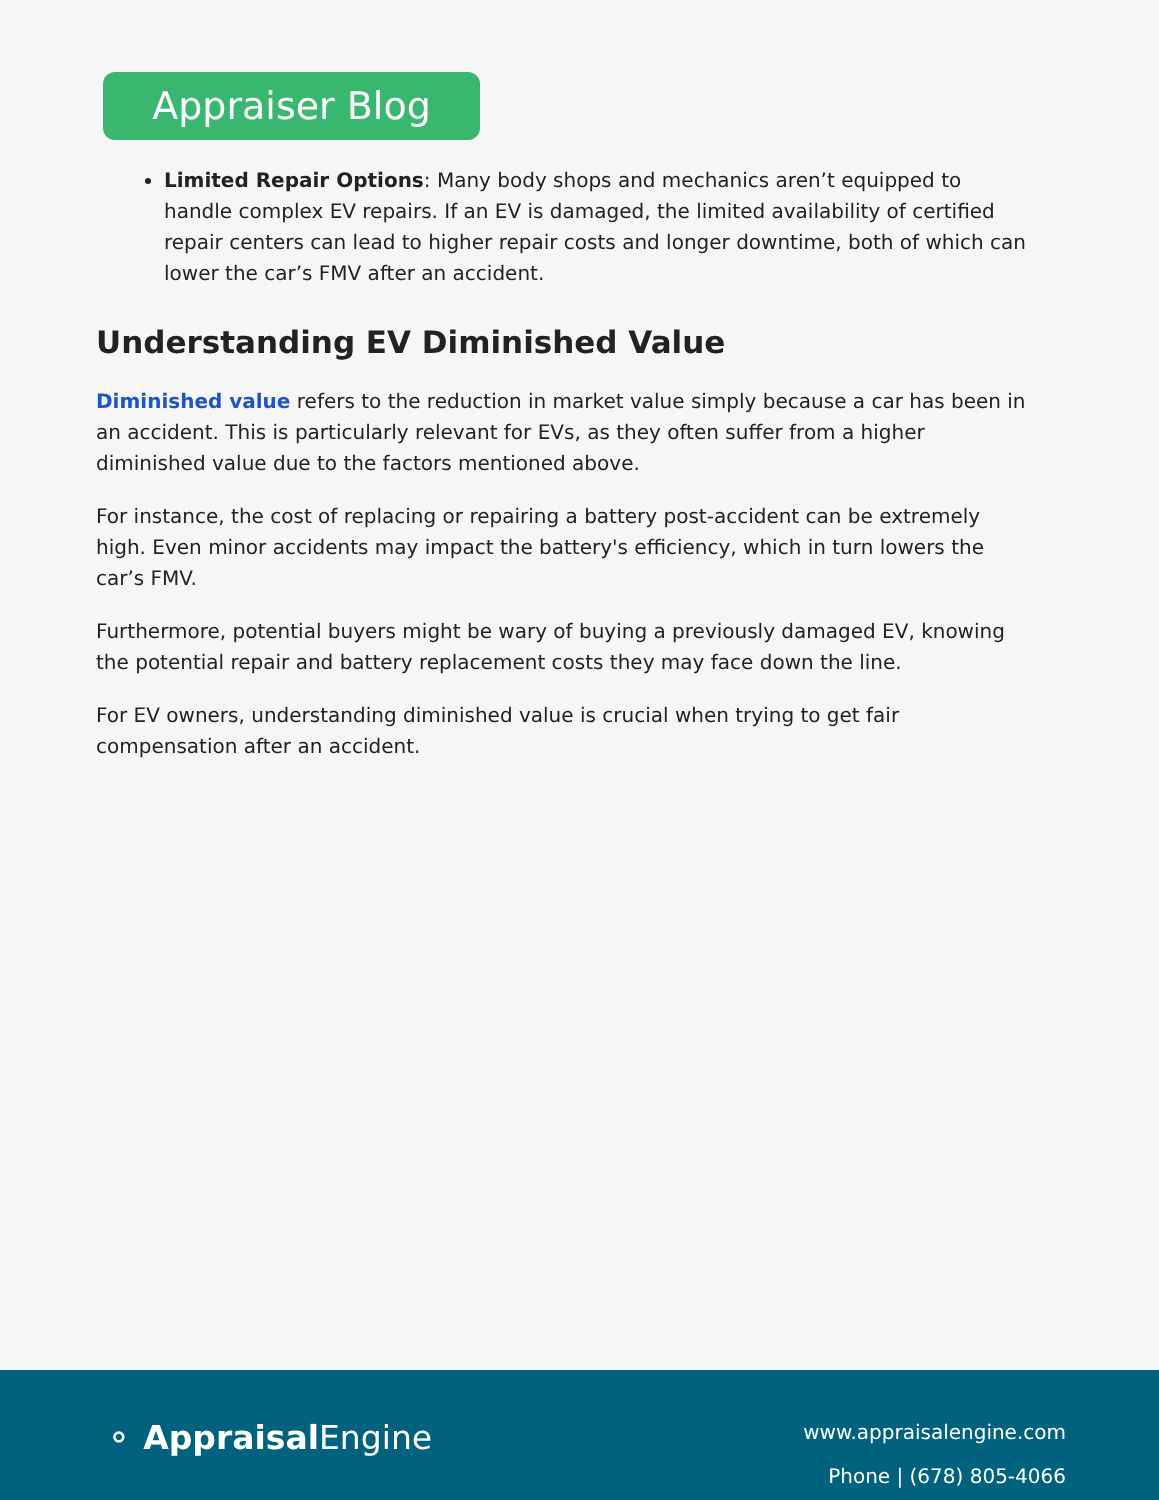Appraiser Blog
Limited Repair Options: Many body shops and mechanics aren’t equipped to handle complex EV repairs. If an EV is damaged, the limited availability of certified repair centers can lead to higher repair costs and longer downtime, both of which can lower the car’s FMV after an accident.
Understanding EV Diminished Value
Diminished value refers to the reduction in market value simply because a car has been in an accident. This is particularly relevant for EVs, as they often suffer from a higher diminished value due to the factors mentioned above.
For instance, the cost of replacing or repairing a battery post-accident can be extremely high. Even minor accidents may impact the battery's efficiency, which in turn lowers the car’s FMV.
Furthermore, potential buyers might be wary of buying a previously damaged EV, knowing the potential repair and battery replacement costs they may face down the line.
For EV owners, understanding diminished value is crucial when trying to get fair compensation after an accident.
⚬ Appraisal Engine
www.appraisalengine.com
Phone | (678) 805-4066